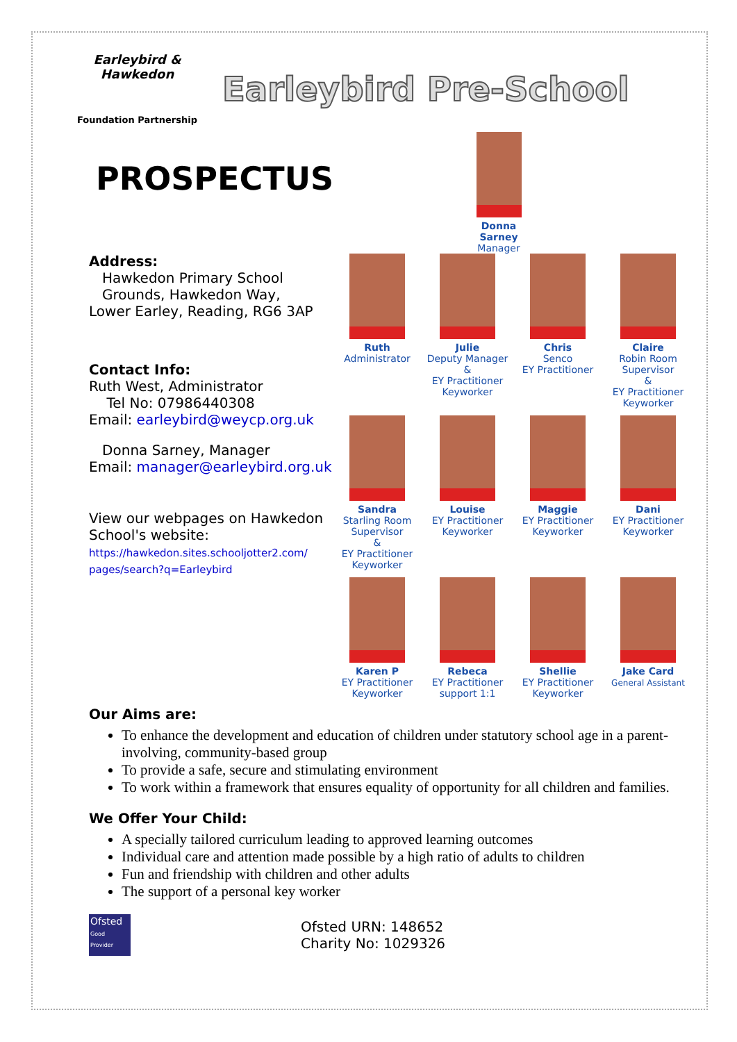Earleybird & Hawkedon
Foundation Partnership
Earleybird Pre-School
PROSPECTUS
Address:
Hawkedon Primary School
Grounds, Hawkedon Way,
Lower Earley, Reading, RG6 3AP
Contact Info:
Ruth West, Administrator
Tel No: 07986440308
Email: earleybird@weycp.org.uk
Donna Sarney, Manager
Email: manager@earleybird.org.uk
View our webpages on Hawkedon School's website:
https://hawkedon.sites.schooljotter2.com/ pages/search?q=Earleybird
Donna Sarney
Manager
Ruth
Administrator
Julie
Deputy Manager
&
EY Practitioner
Keyworker
Chris
Senco
EY Practitioner
Claire
Robin Room
Supervisor
&
EY Practitioner
Keyworker
Sandra
Starling Room
Supervisor
&
EY Practitioner
Keyworker
Louise
EY Practitioner
Keyworker
Maggie
EY Practitioner
Keyworker
Dani
EY Practitioner
Keyworker
Karen P
EY Practitioner
Keyworker
Rebeca
EY Practitioner
support 1:1
Shellie
EY Practitioner
Keyworker
Jake Card
General Assistant
Our Aims are:
To enhance the development and education of children under statutory school age in a parent-involving, community-based group
To provide a safe, secure and stimulating environment
To work within a framework that ensures equality of opportunity for all children and families.
We Offer Your Child:
A specially tailored curriculum leading to approved learning outcomes
Individual care and attention made possible by a high ratio of adults to children
Fun and friendship with children and other adults
The support of a personal key worker
Ofsted
Good Provider
Ofsted URN: 148652
Charity No: 1029326